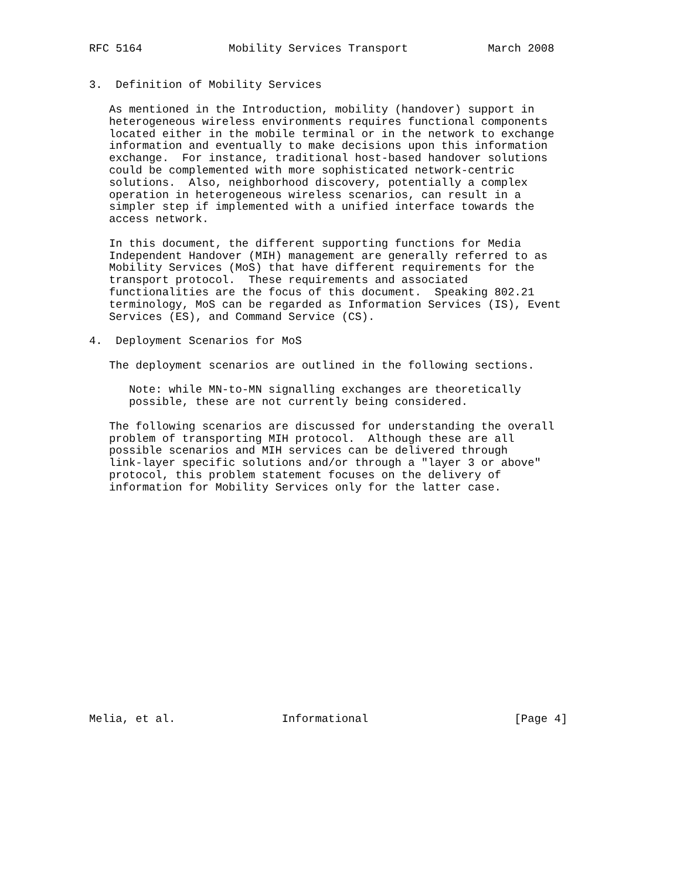RFC 5164             Mobility Services Transport            March 2008


3.  Definition of Mobility Services

   As mentioned in the Introduction, mobility (handover) support in
   heterogeneous wireless environments requires functional components
   located either in the mobile terminal or in the network to exchange
   information and eventually to make decisions upon this information
   exchange.  For instance, traditional host-based handover solutions
   could be complemented with more sophisticated network-centric
   solutions.  Also, neighborhood discovery, potentially a complex
   operation in heterogeneous wireless scenarios, can result in a
   simpler step if implemented with a unified interface towards the
   access network.

   In this document, the different supporting functions for Media
   Independent Handover (MIH) management are generally referred to as
   Mobility Services (MoS) that have different requirements for the
   transport protocol.  These requirements and associated
   functionalities are the focus of this document.  Speaking 802.21
   terminology, MoS can be regarded as Information Services (IS), Event
   Services (ES), and Command Service (CS).

4.  Deployment Scenarios for MoS

   The deployment scenarios are outlined in the following sections.

      Note: while MN-to-MN signalling exchanges are theoretically
      possible, these are not currently being considered.

   The following scenarios are discussed for understanding the overall
   problem of transporting MIH protocol.  Although these are all
   possible scenarios and MIH services can be delivered through
   link-layer specific solutions and/or through a "layer 3 or above"
   protocol, this problem statement focuses on the delivery of
   information for Mobility Services only for the latter case.


















Melia, et al.                Informational                      [Page 4]